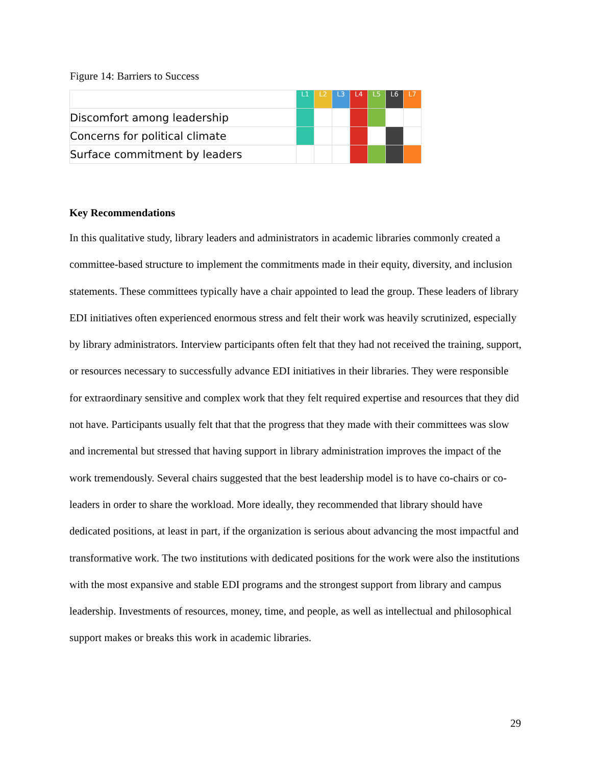Figure 14: Barriers to Success
| | L1 | L2 | L3 | L4 | L5 | L6 | L7 |
| Discomfort among leadership | | | | | | | |
| Concerns for political climate | | | | | | | |
| Surface commitment by leaders | | | | | | | |
Key Recommendations
In this qualitative study, library leaders and administrators in academic libraries commonly created a committee-based structure to implement the commitments made in their equity, diversity, and inclusion statements. These committees typically have a chair appointed to lead the group. These leaders of library EDI initiatives often experienced enormous stress and felt their work was heavily scrutinized, especially by library administrators. Interview participants often felt that they had not received the training, support, or resources necessary to successfully advance EDI initiatives in their libraries. They were responsible for extraordinary sensitive and complex work that they felt required expertise and resources that they did not have. Participants usually felt that that the progress that they made with their committees was slow and incremental but stressed that having support in library administration improves the impact of the work tremendously. Several chairs suggested that the best leadership model is to have co-chairs or co-leaders in order to share the workload. More ideally, they recommended that library should have dedicated positions, at least in part, if the organization is serious about advancing the most impactful and transformative work. The two institutions with dedicated positions for the work were also the institutions with the most expansive and stable EDI programs and the strongest support from library and campus leadership. Investments of resources, money, time, and people, as well as intellectual and philosophical support makes or breaks this work in academic libraries.
29